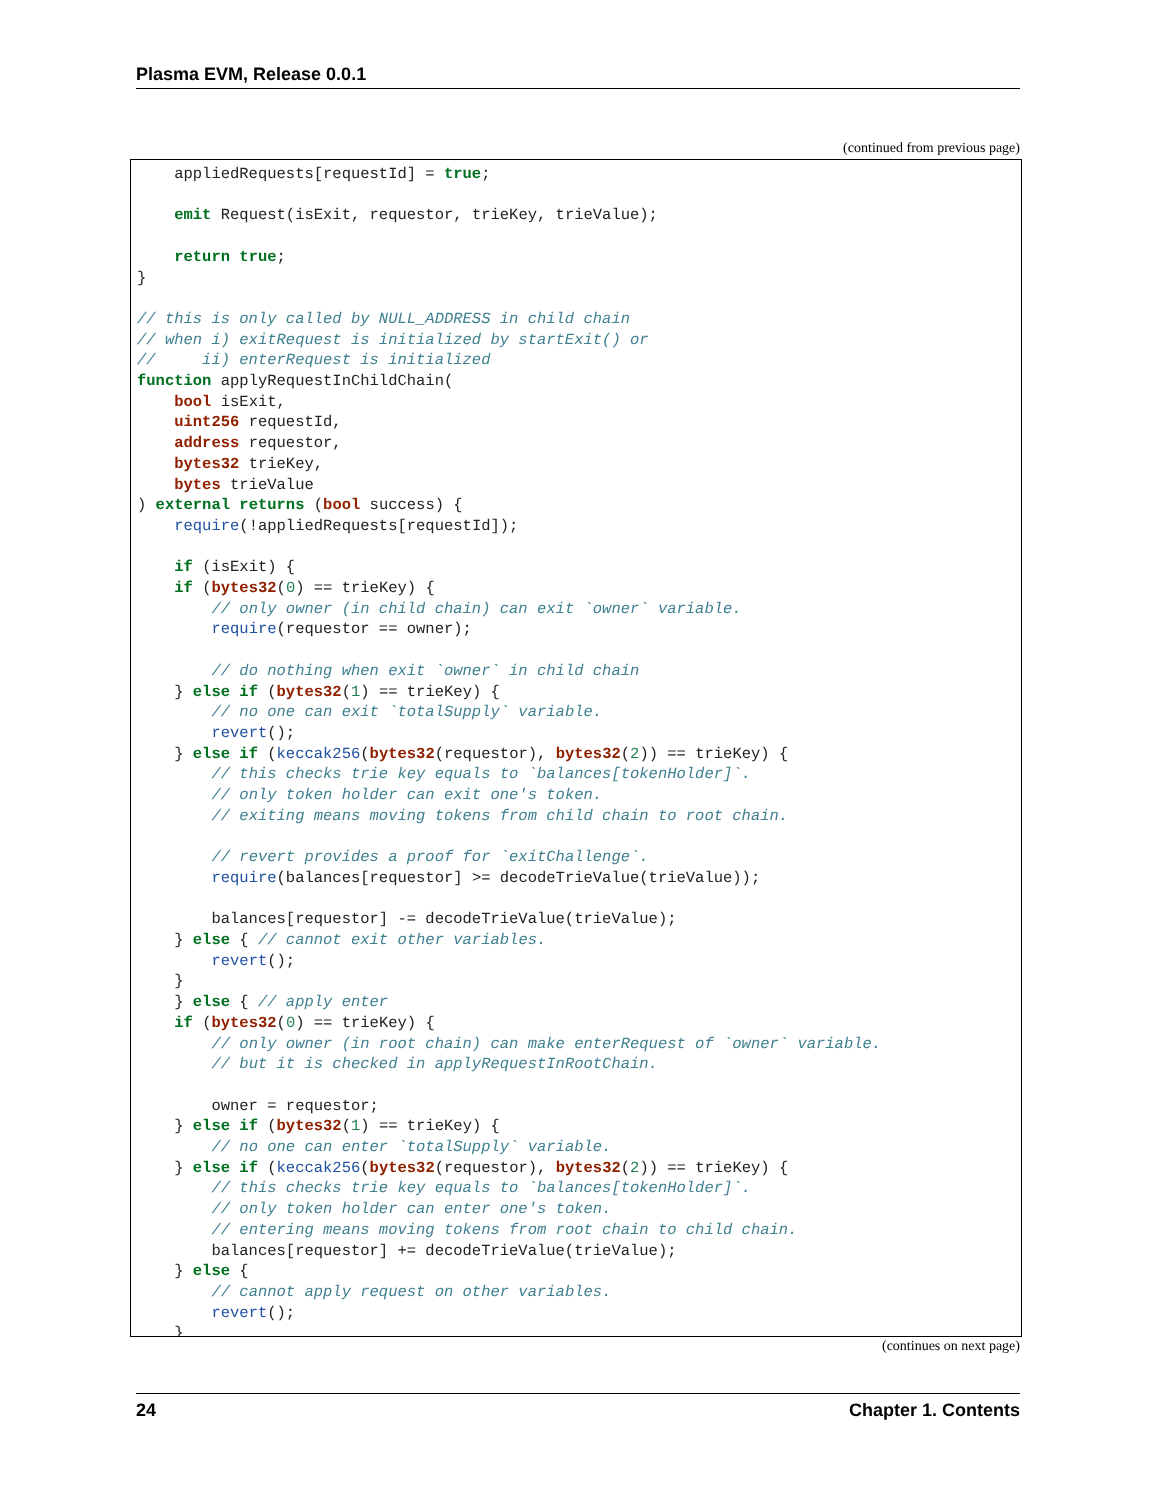Plasma EVM, Release 0.0.1
(continued from previous page)
    appliedRequests[requestId] = true;

    emit Request(isExit, requestor, trieKey, trieValue);

    return true;
}

// this is only called by NULL_ADDRESS in child chain
// when i) exitRequest is initialized by startExit() or
//     ii) enterRequest is initialized
function applyRequestInChildChain(
    bool isExit,
    uint256 requestId,
    address requestor,
    bytes32 trieKey,
    bytes trieValue
) external returns (bool success) {
    require(!appliedRequests[requestId]);

    if (isExit) {
    if (bytes32(0) == trieKey) {
        // only owner (in child chain) can exit `owner` variable.
        require(requestor == owner);

        // do nothing when exit `owner` in child chain
    } else if (bytes32(1) == trieKey) {
        // no one can exit `totalSupply` variable.
        revert();
    } else if (keccak256(bytes32(requestor), bytes32(2)) == trieKey) {
        // this checks trie key equals to `balances[tokenHolder]`.
        // only token holder can exit one's token.
        // exiting means moving tokens from child chain to root chain.

        // revert provides a proof for `exitChallenge`.
        require(balances[requestor] >= decodeTrieValue(trieValue));

        balances[requestor] -= decodeTrieValue(trieValue);
    } else { // cannot exit other variables.
        revert();
    }
    } else { // apply enter
    if (bytes32(0) == trieKey) {
        // only owner (in root chain) can make enterRequest of `owner` variable.
        // but it is checked in applyRequestInRootChain.

        owner = requestor;
    } else if (bytes32(1) == trieKey) {
        // no one can enter `totalSupply` variable.
    } else if (keccak256(bytes32(requestor), bytes32(2)) == trieKey) {
        // this checks trie key equals to `balances[tokenHolder]`.
        // only token holder can enter one's token.
        // entering means moving tokens from root chain to child chain.
        balances[requestor] += decodeTrieValue(trieValue);
    } else {
        // cannot apply request on other variables.
        revert();
    }
(continues on next page)
24 Chapter 1. Contents